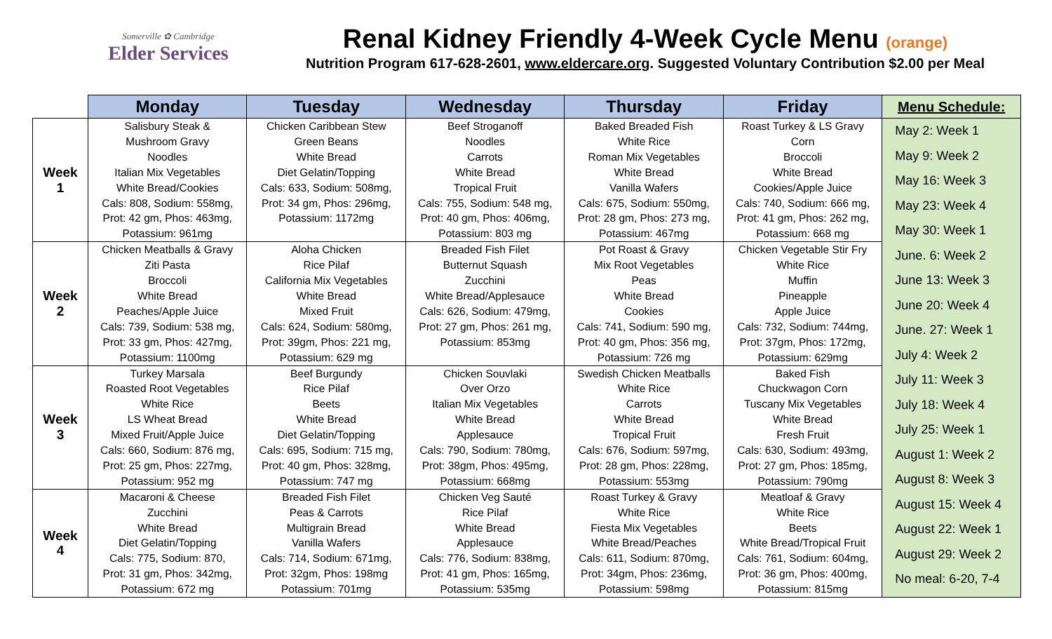Somerville ✿ Cambridge
Elder Services
Renal Kidney Friendly 4-Week Cycle Menu (orange)
Nutrition Program 617-628-2601, www.eldercare.org. Suggested Voluntary Contribution $2.00 per Meal
| | Monday | Tuesday | Wednesday | Thursday | Friday | Menu Schedule: |
| --- | --- | --- | --- | --- | --- | --- |
| Week 1 | Salisbury Steak & Mushroom Gravy Noodles Italian Mix Vegetables White Bread/Cookies Cals: 808, Sodium: 558mg, Prot: 42 gm, Phos: 463mg, Potassium: 961mg | Chicken Caribbean Stew Green Beans White Bread Diet Gelatin/Topping Cals: 633, Sodium: 508mg, Prot: 34 gm, Phos: 296mg, Potassium: 1172mg | Beef Stroganoff Noodles Carrots White Bread Tropical Fruit Cals: 755, Sodium: 548 mg, Prot: 40 gm, Phos: 406mg, Potassium: 803 mg | Baked Breaded Fish White Rice Roman Mix Vegetables White Bread Vanilla Wafers Cals: 675, Sodium: 550mg, Prot: 28 gm, Phos: 273 mg, Potassium: 467mg | Roast Turkey & LS Gravy Corn Broccoli White Bread Cookies/Apple Juice Cals: 740, Sodium: 666 mg, Prot: 41 gm, Phos: 262 mg, Potassium: 668 mg | May 2: Week 1 May 9: Week 2 May 16: Week 3 May 23: Week 4 May 30: Week 1 June. 6: Week 2 June 13: Week 3 June 20: Week 4 June. 27: Week 1 July 4: Week 2 July 11: Week 3 July 18: Week 4 July 25: Week 1 August 1: Week 2 August 8: Week 3 August 15: Week 4 August 22: Week 1 August 29: Week 2 No meal: 6-20, 7-4 |
| Week 2 | Chicken Meatballs & Gravy Ziti Pasta Broccoli White Bread Peaches/Apple Juice Cals: 739, Sodium: 538 mg, Prot: 33 gm, Phos: 427mg, Potassium: 1100mg | Aloha Chicken Rice Pilaf California Mix Vegetables White Bread Mixed Fruit Cals: 624, Sodium: 580mg, Prot: 39gm, Phos: 221 mg, Potassium: 629 mg | Breaded Fish Filet Butternut Squash Zucchini White Bread/Applesauce Cals: 626, Sodium: 479mg, Prot: 27 gm, Phos: 261 mg, Potassium: 853mg | Pot Roast & Gravy Mix Root Vegetables Peas White Bread Cookies Cals: 741, Sodium: 590 mg, Prot: 40 gm, Phos: 356 mg, Potassium: 726 mg | Chicken Vegetable Stir Fry White Rice Muffin Pineapple Apple Juice Cals: 732, Sodium: 744mg, Prot: 37gm, Phos: 172mg, Potassium: 629mg | |
| Week 3 | Turkey Marsala Roasted Root Vegetables White Rice LS Wheat Bread Mixed Fruit/Apple Juice Cals: 660, Sodium: 876 mg, Prot: 25 gm, Phos: 227mg, Potassium: 952 mg | Beef Burgundy Rice Pilaf Beets White Bread Diet Gelatin/Topping Cals: 695, Sodium: 715 mg, Prot: 40 gm, Phos: 328mg, Potassium: 747 mg | Chicken Souvlaki Over Orzo Italian Mix Vegetables White Bread Applesauce Cals: 790, Sodium: 780mg, Prot: 38gm, Phos: 495mg, Potassium: 668mg | Swedish Chicken Meatballs White Rice Carrots White Bread Tropical Fruit Cals: 676, Sodium: 597mg, Prot: 28 gm, Phos: 228mg, Potassium: 553mg | Baked Fish Chuckwagon Corn Tuscany Mix Vegetables White Bread Fresh Fruit Cals: 630, Sodium: 493mg, Prot: 27 gm, Phos: 185mg, Potassium: 790mg | |
| Week 4 | Macaroni & Cheese Zucchini White Bread Diet Gelatin/Topping Cals: 775, Sodium: 870, Prot: 31 gm, Phos: 342mg, Potassium: 672 mg | Breaded Fish Filet Peas & Carrots Multigrain Bread Vanilla Wafers Cals: 714, Sodium: 671mg, Prot: 32gm, Phos: 198mg Potassium: 701mg | Chicken Veg Sauté Rice Pilaf White Bread Applesauce Cals: 776, Sodium: 838mg, Prot: 41 gm, Phos: 165mg, Potassium: 535mg | Roast Turkey & Gravy White Rice Fiesta Mix Vegetables White Bread/Peaches Cals: 611, Sodium: 870mg, Prot: 34gm, Phos: 236mg, Potassium: 598mg | Meatloaf & Gravy White Rice Beets White Bread/Tropical Fruit Cals: 761, Sodium: 604mg, Prot: 36 gm, Phos: 400mg, Potassium: 815mg | |